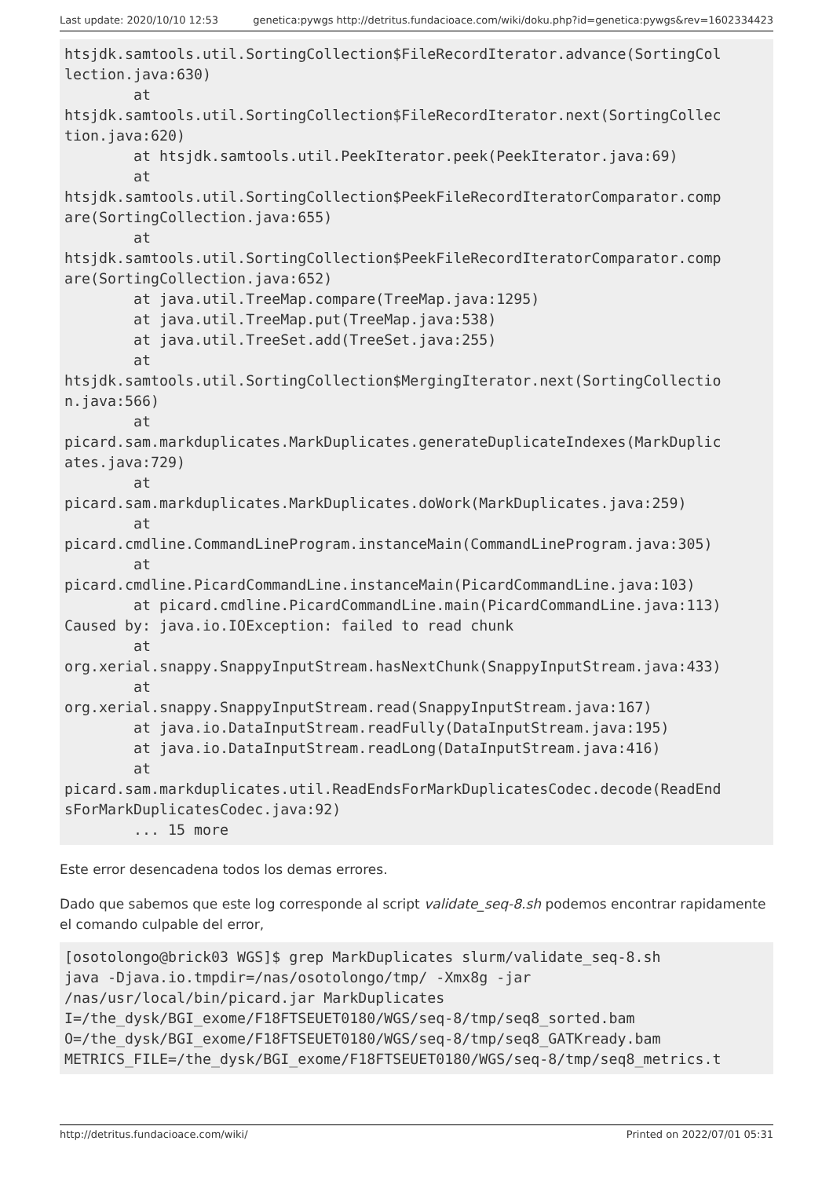Last update: 2020/10/10 12:53 genetica:pywgs http://detritus.fundacioace.com/wiki/doku.php?id=genetica:pywgs&rev=1602334423
htsjdk.samtools.util.SortingCollection$FileRecordIterator.advance(SortingCol
lection.java:630)
        at
htsjdk.samtools.util.SortingCollection$FileRecordIterator.next(SortingCollec
tion.java:620)
        at htsjdk.samtools.util.PeekIterator.peek(PeekIterator.java:69)
        at
htsjdk.samtools.util.SortingCollection$PeekFileRecordIteratorComparator.comp
are(SortingCollection.java:655)
        at
htsjdk.samtools.util.SortingCollection$PeekFileRecordIteratorComparator.comp
are(SortingCollection.java:652)
        at java.util.TreeMap.compare(TreeMap.java:1295)
        at java.util.TreeMap.put(TreeMap.java:538)
        at java.util.TreeSet.add(TreeSet.java:255)
        at
htsjdk.samtools.util.SortingCollection$MergingIterator.next(SortingCollectio
n.java:566)
        at
picard.sam.markduplicates.MarkDuplicates.generateDuplicateIndexes(MarkDuplic
ates.java:729)
        at
picard.sam.markduplicates.MarkDuplicates.doWork(MarkDuplicates.java:259)
        at
picard.cmdline.CommandLineProgram.instanceMain(CommandLineProgram.java:305)
        at
picard.cmdline.PicardCommandLine.instanceMain(PicardCommandLine.java:103)
        at picard.cmdline.PicardCommandLine.main(PicardCommandLine.java:113)
Caused by: java.io.IOException: failed to read chunk
        at
org.xerial.snappy.SnappyInputStream.hasNextChunk(SnappyInputStream.java:433)
        at
org.xerial.snappy.SnappyInputStream.read(SnappyInputStream.java:167)
        at java.io.DataInputStream.readFully(DataInputStream.java:195)
        at java.io.DataInputStream.readLong(DataInputStream.java:416)
        at
picard.sam.markduplicates.util.ReadEndsForMarkDuplicatesCodec.decode(ReadEnd
sForMarkDuplicatesCodec.java:92)
        ... 15 more
Este error desencadena todos los demas errores.
Dado que sabemos que este log corresponde al script validate_seq-8.sh podemos encontrar rapidamente el comando culpable del error,
[osotolongo@brick03 WGS]$ grep MarkDuplicates slurm/validate_seq-8.sh
java -Djava.io.tmpdir=/nas/osotolongo/tmp/ -Xmx8g -jar
/nas/usr/local/bin/picard.jar MarkDuplicates
I=/the_dysk/BGI_exome/F18FTSEUET0180/WGS/seq-8/tmp/seq8_sorted.bam
O=/the_dysk/BGI_exome/F18FTSEUET0180/WGS/seq-8/tmp/seq8_GATKready.bam
METRICS_FILE=/the_dysk/BGI_exome/F18FTSEUET0180/WGS/seq-8/tmp/seq8_metrics.t
http://detritus.fundacioace.com/wiki/ Printed on 2022/07/01 05:31